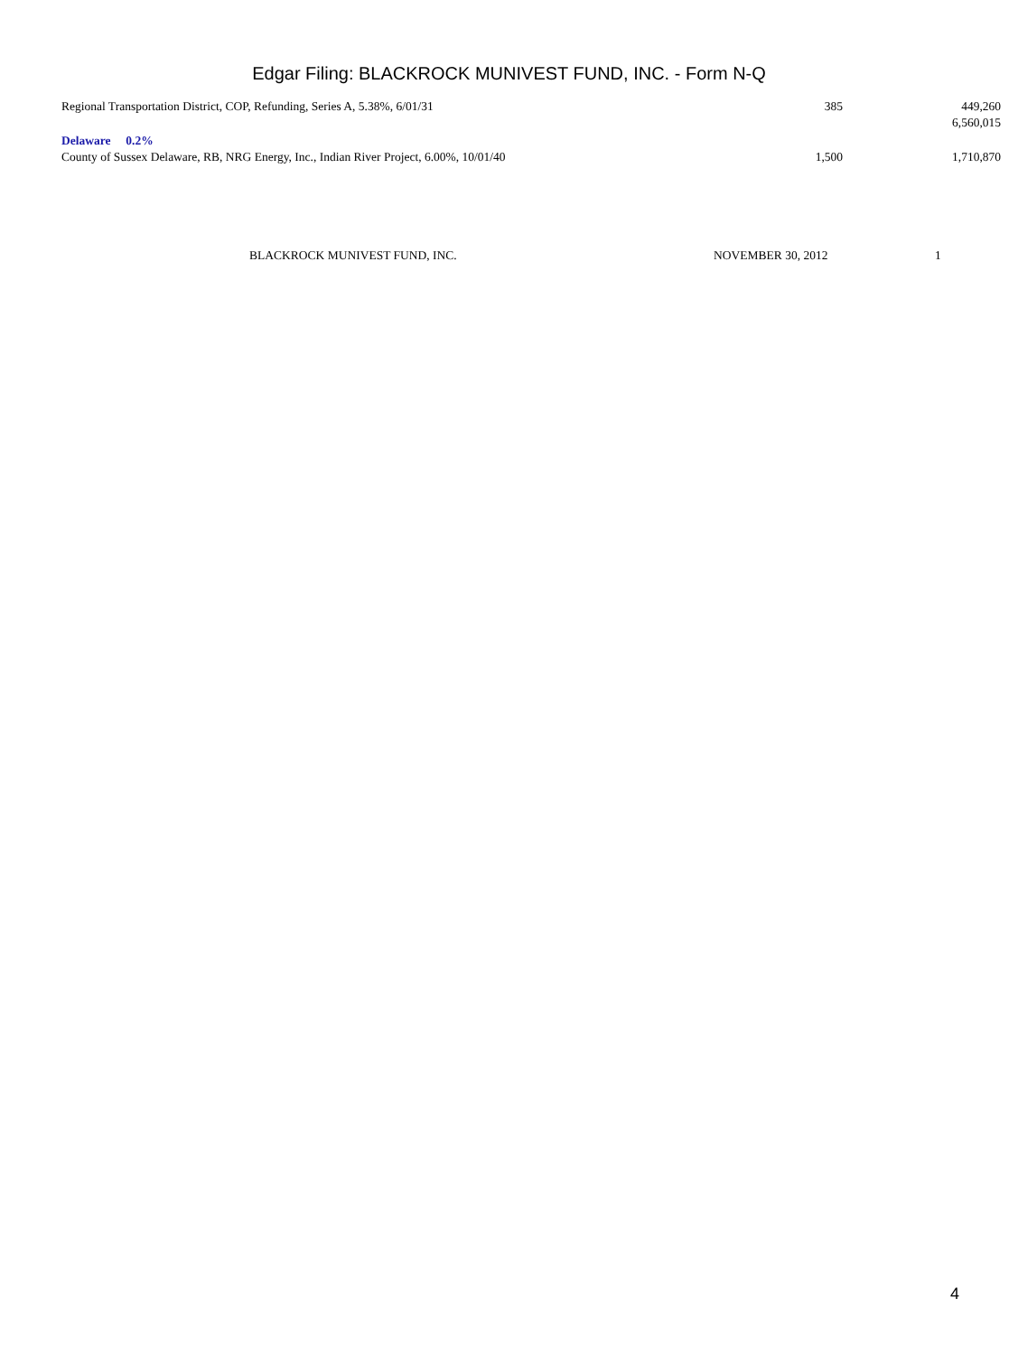Edgar Filing: BLACKROCK MUNIVEST FUND, INC. - Form N-Q
| Regional Transportation District, COP, Refunding, Series A, 5.38%, 6/01/31 | 385 | 449,260 |
| | | 6,560,015 |
| Delaware 0.2% | | |
| County of Sussex Delaware, RB, NRG Energy, Inc., Indian River Project, 6.00%, 10/01/40 | 1,500 | 1,710,870 |
BLACKROCK MUNIVEST FUND, INC. NOVEMBER 30, 2012 1
4